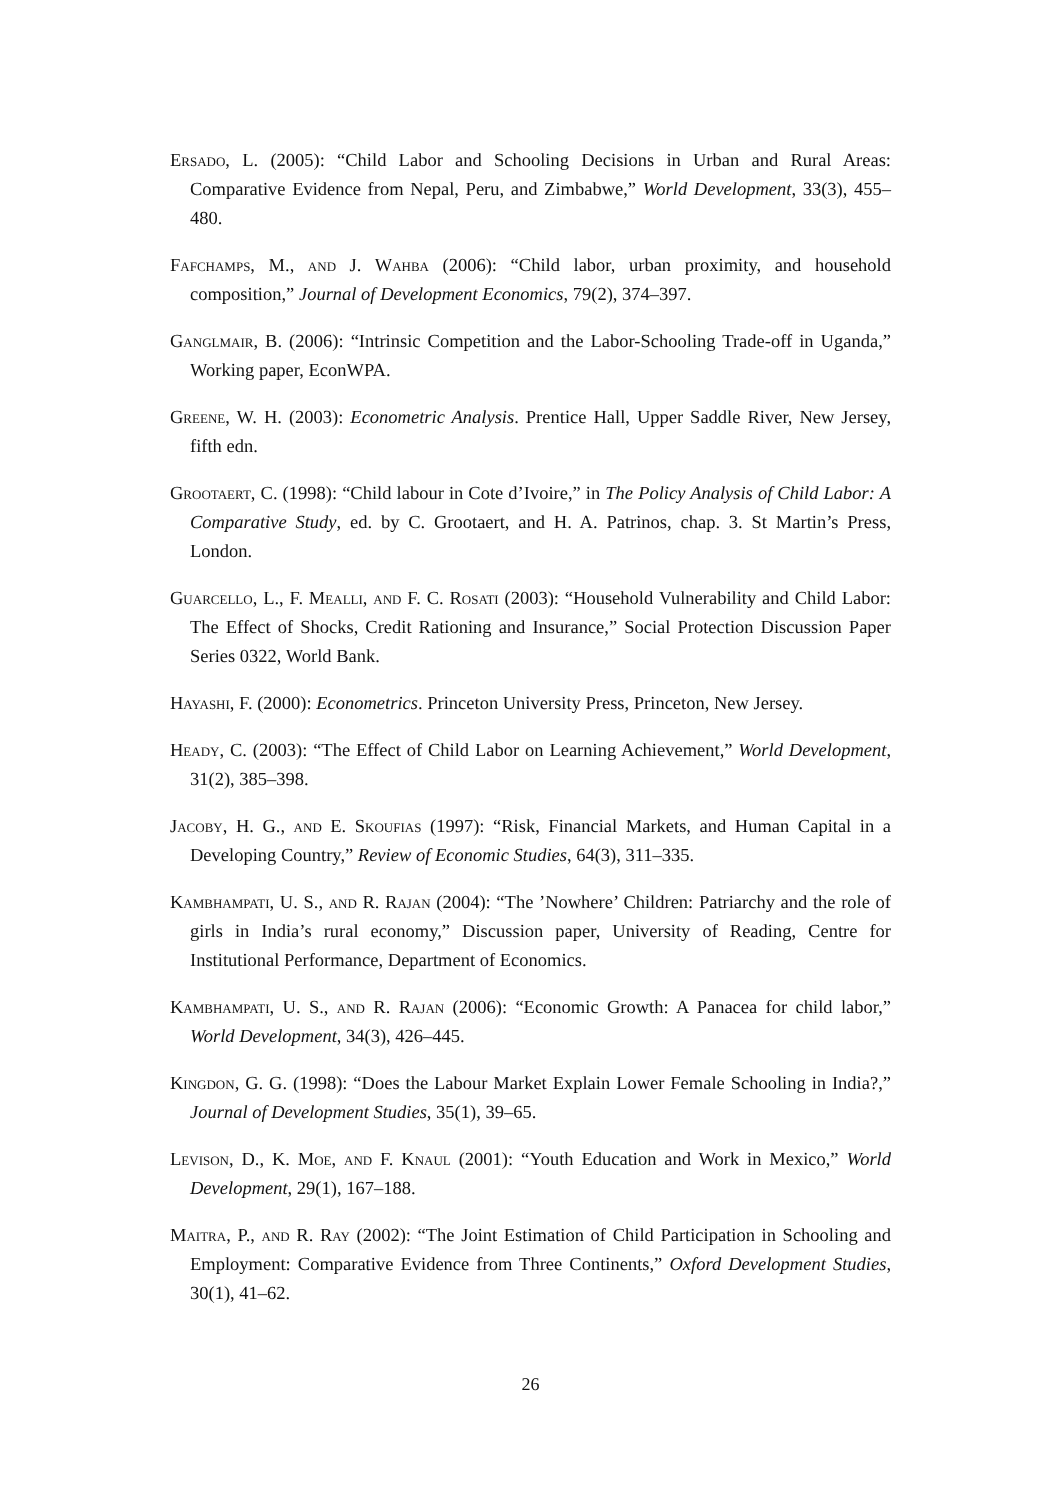Ersado, L. (2005): “Child Labor and Schooling Decisions in Urban and Rural Areas: Comparative Evidence from Nepal, Peru, and Zimbabwe,” World Development, 33(3), 455–480.
Fafchamps, M., and J. Wahba (2006): “Child labor, urban proximity, and household composition,” Journal of Development Economics, 79(2), 374–397.
Ganglmair, B. (2006): “Intrinsic Competition and the Labor-Schooling Trade-off in Uganda,” Working paper, EconWPA.
Greene, W. H. (2003): Econometric Analysis. Prentice Hall, Upper Saddle River, New Jersey, fifth edn.
Grootaert, C. (1998): “Child labour in Cote d’Ivoire,” in The Policy Analysis of Child Labor: A Comparative Study, ed. by C. Grootaert, and H. A. Patrinos, chap. 3. St Martin’s Press, London.
Guarcello, L., F. Mealli, and F. C. Rosati (2003): “Household Vulnerability and Child Labor: The Effect of Shocks, Credit Rationing and Insurance,” Social Protection Discussion Paper Series 0322, World Bank.
Hayashi, F. (2000): Econometrics. Princeton University Press, Princeton, New Jersey.
Heady, C. (2003): “The Effect of Child Labor on Learning Achievement,” World Development, 31(2), 385–398.
Jacoby, H. G., and E. Skoufias (1997): “Risk, Financial Markets, and Human Capital in a Developing Country,” Review of Economic Studies, 64(3), 311–335.
Kambhampati, U. S., and R. Rajan (2004): “The ’Nowhere’ Children: Patriarchy and the role of girls in India’s rural economy,” Discussion paper, University of Reading, Centre for Institutional Performance, Department of Economics.
Kambhampati, U. S., and R. Rajan (2006): “Economic Growth: A Panacea for child labor,” World Development, 34(3), 426–445.
Kingdon, G. G. (1998): “Does the Labour Market Explain Lower Female Schooling in India?,” Journal of Development Studies, 35(1), 39–65.
Levison, D., K. Moe, and F. Knaul (2001): “Youth Education and Work in Mexico,” World Development, 29(1), 167–188.
Maitra, P., and R. Ray (2002): “The Joint Estimation of Child Participation in Schooling and Employment: Comparative Evidence from Three Continents,” Oxford Development Studies, 30(1), 41–62.
26